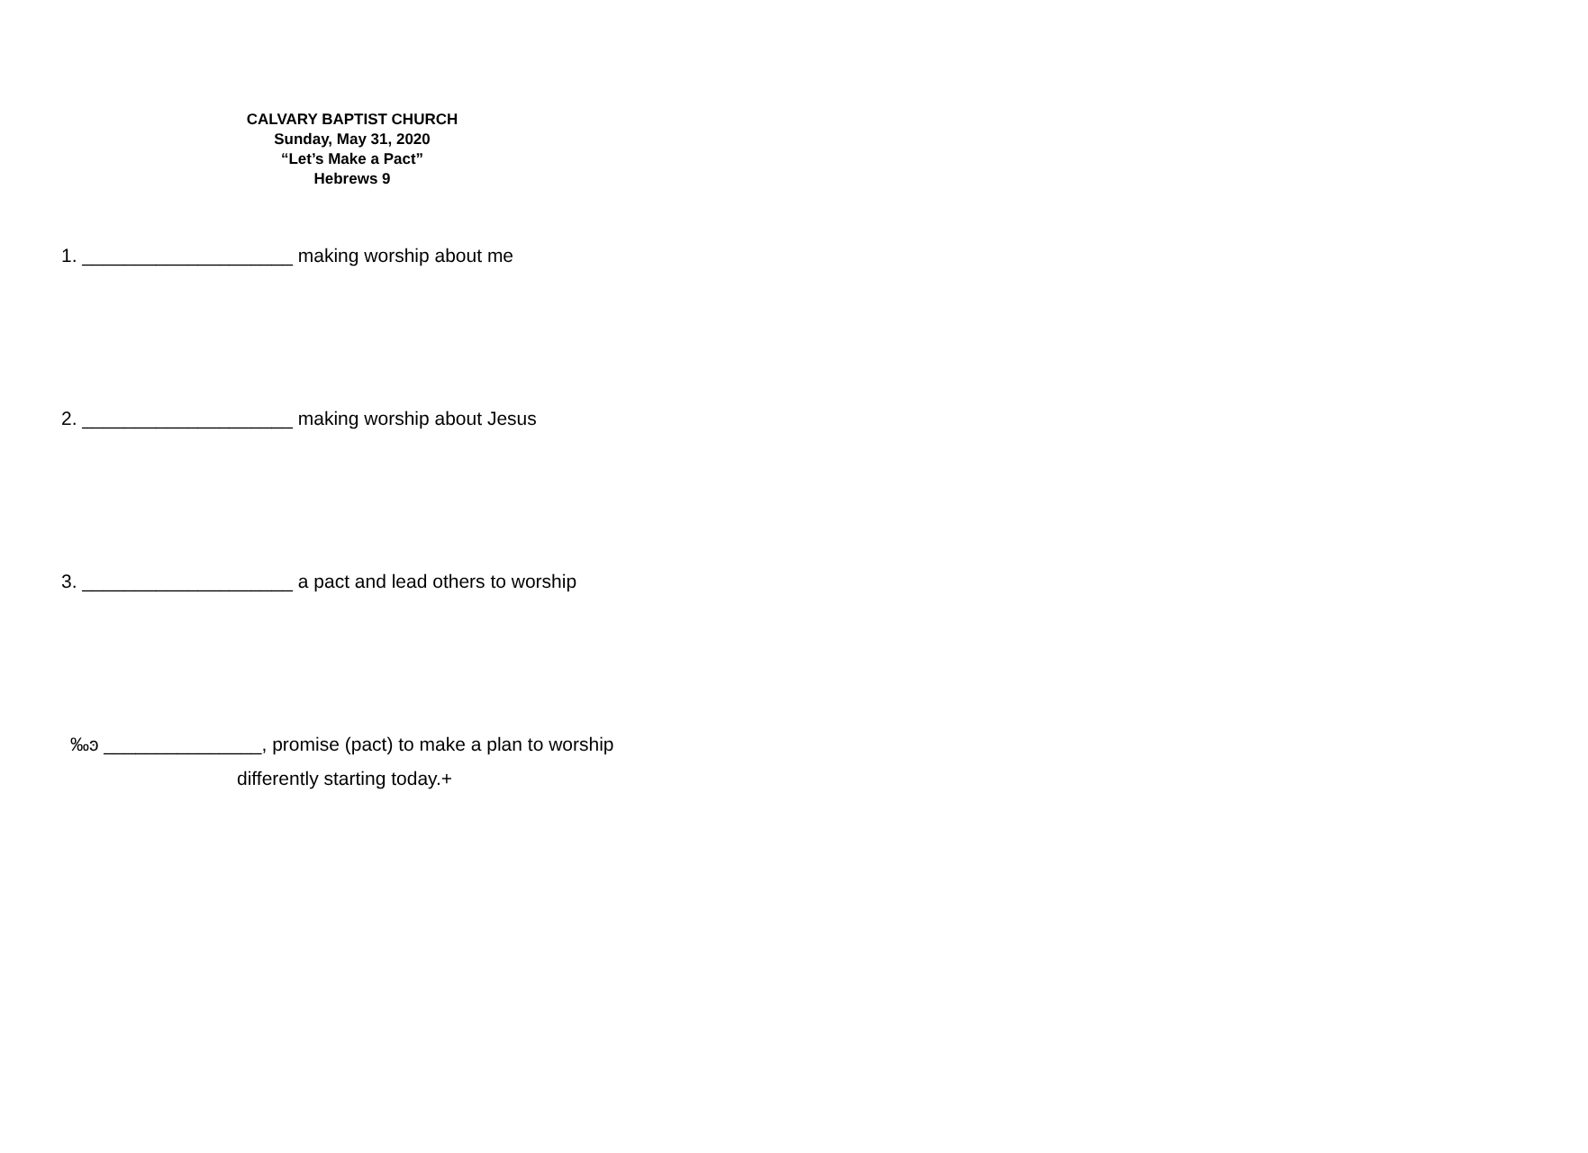CALVARY BAPTIST CHURCH
Sunday, May 31, 2020
“Let’s Make a Pact”
Hebrews 9
1. ____________________ making worship about me
2. ____________________ making worship about Jesus
3. ____________________ a pact and lead others to worship
‰ͽ _______________, promise (pact) to make a plan to worship
differently starting today.+